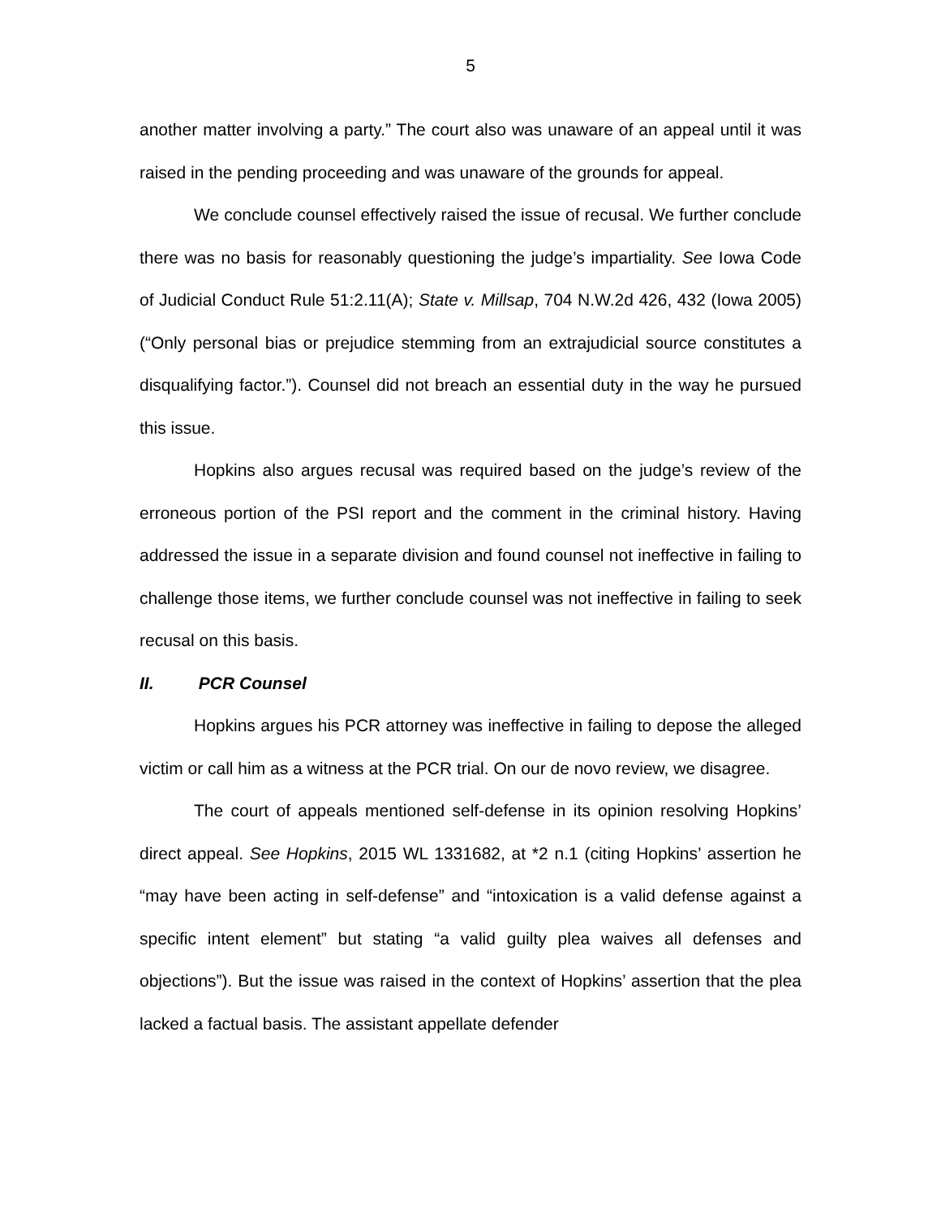5
another matter involving a party.” The court also was unaware of an appeal until it was raised in the pending proceeding and was unaware of the grounds for appeal.
We conclude counsel effectively raised the issue of recusal. We further conclude there was no basis for reasonably questioning the judge’s impartiality. See Iowa Code of Judicial Conduct Rule 51:2.11(A); State v. Millsap, 704 N.W.2d 426, 432 (Iowa 2005) (“Only personal bias or prejudice stemming from an extrajudicial source constitutes a disqualifying factor.”). Counsel did not breach an essential duty in the way he pursued this issue.
Hopkins also argues recusal was required based on the judge’s review of the erroneous portion of the PSI report and the comment in the criminal history. Having addressed the issue in a separate division and found counsel not ineffective in failing to challenge those items, we further conclude counsel was not ineffective in failing to seek recusal on this basis.
II. PCR Counsel
Hopkins argues his PCR attorney was ineffective in failing to depose the alleged victim or call him as a witness at the PCR trial. On our de novo review, we disagree.
The court of appeals mentioned self-defense in its opinion resolving Hopkins’ direct appeal. See Hopkins, 2015 WL 1331682, at *2 n.1 (citing Hopkins’ assertion he “may have been acting in self-defense” and “intoxication is a valid defense against a specific intent element” but stating “a valid guilty plea waives all defenses and objections”). But the issue was raised in the context of Hopkins’ assertion that the plea lacked a factual basis. The assistant appellate defender